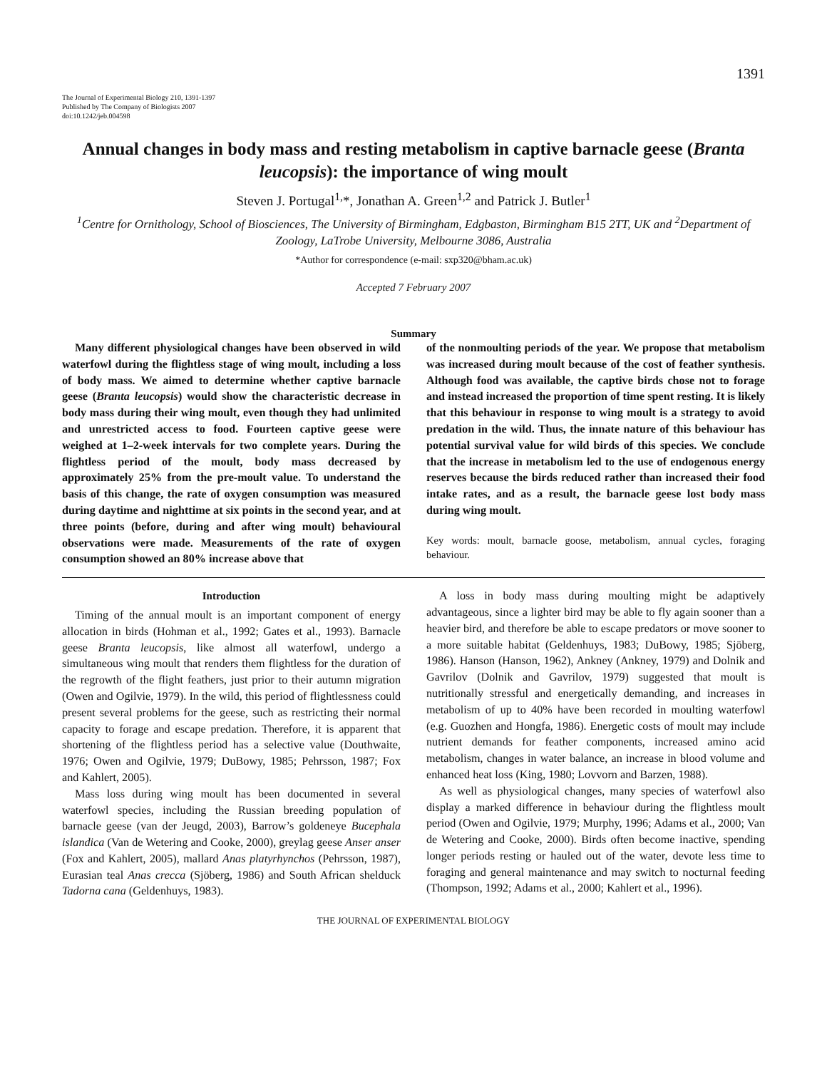1391
The Journal of Experimental Biology 210, 1391-1397
Published by The Company of Biologists 2007
doi:10.1242/jeb.004598
Annual changes in body mass and resting metabolism in captive barnacle geese (Branta leucopsis): the importance of wing moult
Steven J. Portugal<sup>1,</sup>*, Jonathan A. Green<sup>1,2</sup> and Patrick J. Butler<sup>1</sup>
<sup>1</sup> Centre for Ornithology, School of Biosciences, The University of Birmingham, Edgbaston, Birmingham B15 2TT, UK and <sup>2</sup>Department of Zoology, LaTrobe University, Melbourne 3086, Australia
*Author for correspondence (e-mail: sxp320@bham.ac.uk)
Accepted 7 February 2007
Summary
Many different physiological changes have been observed in wild waterfowl during the flightless stage of wing moult, including a loss of body mass. We aimed to determine whether captive barnacle geese (Branta leucopsis) would show the characteristic decrease in body mass during their wing moult, even though they had unlimited and unrestricted access to food. Fourteen captive geese were weighed at 1–2-week intervals for two complete years. During the flightless period of the moult, body mass decreased by approximately 25% from the pre-moult value. To understand the basis of this change, the rate of oxygen consumption was measured during daytime and nighttime at six points in the second year, and at three points (before, during and after wing moult) behavioural observations were made. Measurements of the rate of oxygen consumption showed an 80% increase above that
of the nonmoulting periods of the year. We propose that metabolism was increased during moult because of the cost of feather synthesis. Although food was available, the captive birds chose not to forage and instead increased the proportion of time spent resting. It is likely that this behaviour in response to wing moult is a strategy to avoid predation in the wild. Thus, the innate nature of this behaviour has potential survival value for wild birds of this species. We conclude that the increase in metabolism led to the use of endogenous energy reserves because the birds reduced rather than increased their food intake rates, and as a result, the barnacle geese lost body mass during wing moult.
Key words: moult, barnacle goose, metabolism, annual cycles, foraging behaviour.
Introduction
Timing of the annual moult is an important component of energy allocation in birds (Hohman et al., 1992; Gates et al., 1993). Barnacle geese Branta leucopsis, like almost all waterfowl, undergo a simultaneous wing moult that renders them flightless for the duration of the regrowth of the flight feathers, just prior to their autumn migration (Owen and Ogilvie, 1979). In the wild, this period of flightlessness could present several problems for the geese, such as restricting their normal capacity to forage and escape predation. Therefore, it is apparent that shortening of the flightless period has a selective value (Douthwaite, 1976; Owen and Ogilvie, 1979; DuBowy, 1985; Pehrsson, 1987; Fox and Kahlert, 2005).
Mass loss during wing moult has been documented in several waterfowl species, including the Russian breeding population of barnacle geese (van der Jeugd, 2003), Barrow’s goldeneye Bucephala islandica (Van de Wetering and Cooke, 2000), greylag geese Anser anser (Fox and Kahlert, 2005), mallard Anas platyrhynchos (Pehrsson, 1987), Eurasian teal Anas crecca (Sjöberg, 1986) and South African shelduck Tadorna cana (Geldenhuys, 1983).
A loss in body mass during moulting might be adaptively advantageous, since a lighter bird may be able to fly again sooner than a heavier bird, and therefore be able to escape predators or move sooner to a more suitable habitat (Geldenhuys, 1983; DuBowy, 1985; Sjöberg, 1986). Hanson (Hanson, 1962), Ankney (Ankney, 1979) and Dolnik and Gavrilov (Dolnik and Gavrilov, 1979) suggested that moult is nutritionally stressful and energetically demanding, and increases in metabolism of up to 40% have been recorded in moulting waterfowl (e.g. Guozhen and Hongfa, 1986). Energetic costs of moult may include nutrient demands for feather components, increased amino acid metabolism, changes in water balance, an increase in blood volume and enhanced heat loss (King, 1980; Lovvorn and Barzen, 1988).
As well as physiological changes, many species of waterfowl also display a marked difference in behaviour during the flightless moult period (Owen and Ogilvie, 1979; Murphy, 1996; Adams et al., 2000; Van de Wetering and Cooke, 2000). Birds often become inactive, spending longer periods resting or hauled out of the water, devote less time to foraging and general maintenance and may switch to nocturnal feeding (Thompson, 1992; Adams et al., 2000; Kahlert et al., 1996).
THE JOURNAL OF EXPERIMENTAL BIOLOGY